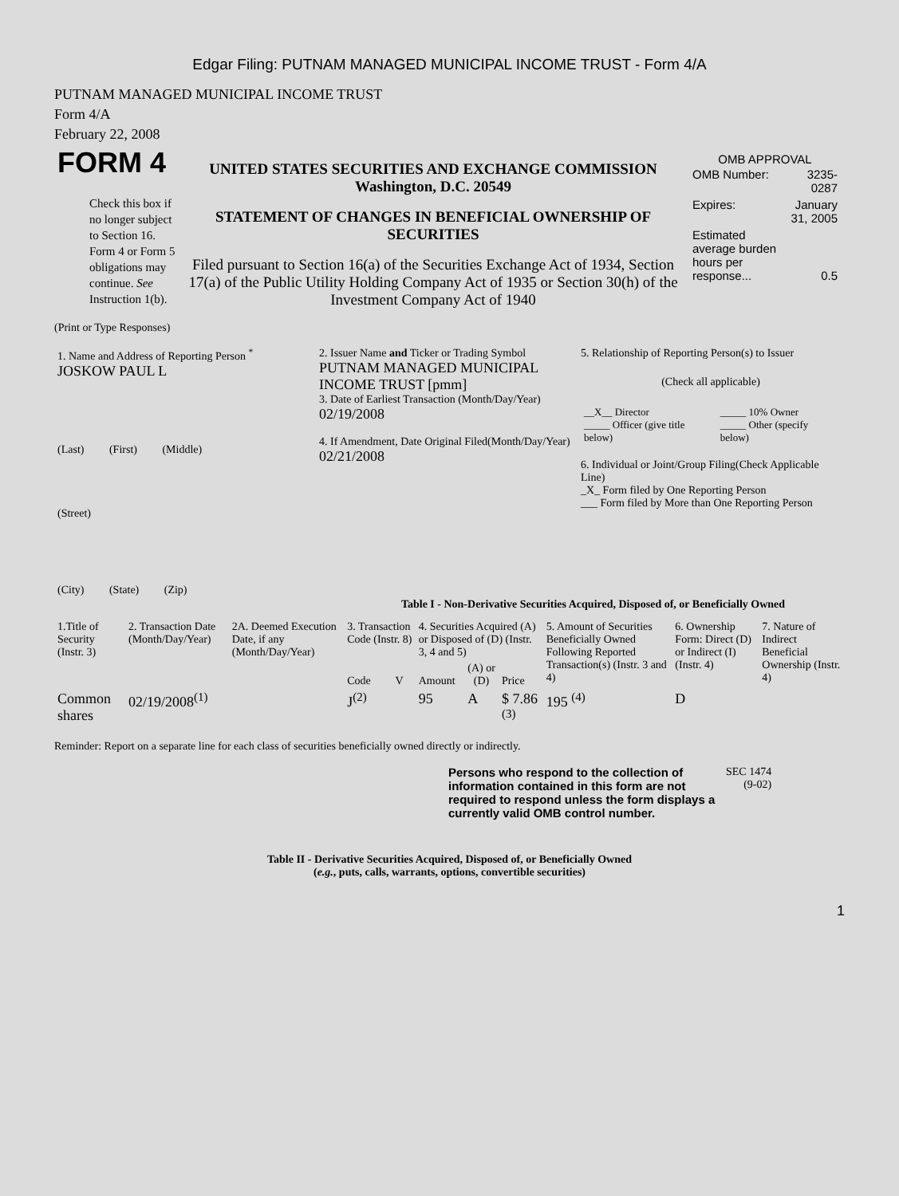Edgar Filing: PUTNAM MANAGED MUNICIPAL INCOME TRUST - Form 4/A
PUTNAM MANAGED MUNICIPAL INCOME TRUST
Form 4/A
February 22, 2008
| FORM 4 Check this box if no longer subject to Section 16. Form 4 or Form 5 obligations may continue. See Instruction 1(b). | UNITED STATES SECURITIES AND EXCHANGE COMMISSION Washington, D.C. 20549 STATEMENT OF CHANGES IN BENEFICIAL OWNERSHIP OF SECURITIES Filed pursuant to Section 16(a) of the Securities Exchange Act of 1934, Section 17(a) of the Public Utility Holding Company Act of 1935 or Section 30(h) of the Investment Company Act of 1940 | OMB APPROVAL / OMB Number: / 3235-0287 / / Expires: / January 31, 2005 / / Estimated average burden hours per response... / 0.5 / |
(Print or Type Responses)
| 1. Name and Address of Reporting Person <sup>*</sup> JOSKOW PAUL L (Last) (First) (Middle) (Street) (City) (State) (Zip) | 2. Issuer Name and Ticker or Trading Symbol PUTNAM MANAGED MUNICIPAL INCOME TRUST [pmm] 3. Date of Earliest Transaction (Month/Day/Year) 02/19/2008 4. If Amendment, Date Original Filed(Month/Day/Year) 02/21/2008 | 5. Relationship of Reporting Person(s) to Issuer (Check all applicable) / __X__ Director _____ Officer (give title below) / _____ 10% Owner _____ Other (specify below) / 6. Individual or Joint/Group Filing(Check Applicable Line) _X_ Form filed by One Reporting Person ___ Form filed by More than One Reporting Person |
Table I - Non-Derivative Securities Acquired, Disposed of, or Beneficially Owned
| 1.Title of Security (Instr. 3) | 2. Transaction Date (Month/Day/Year) | 2A. Deemed Execution Date, if any (Month/Day/Year) | 3. Transaction Code (Instr. 8) | | 4. Securities Acquired (A) or Disposed of (D) (Instr. 3, 4 and 5) | | | 5. Amount of Securities Beneficially Owned Following Reported Transaction(s) (Instr. 3 and 4) | 6. Ownership Form: Direct (D) or Indirect (I) (Instr. 4) | 7. Nature of Indirect Beneficial Ownership (Instr. 4) |
| --- | --- | --- | --- | --- | --- | --- | --- | --- | --- | --- |
| | | | Code | V | Amount | (A) or (D) | Price | | | |
| Common shares | 02/19/2008<sup>(1)</sup> | | J<sup>(2)</sup> | | 95 | A | $ 7.86 <sup>(3)</sup> | 195 <sup>(4)</sup> | D | |
Reminder: Report on a separate line for each class of securities beneficially owned directly or indirectly.
| Persons who respond to the collection of information contained in this form are not required to respond unless the form displays a currently valid OMB control number. | SEC 1474 (9-02) |
Table II - Derivative Securities Acquired, Disposed of, or Beneficially Owned
(e.g., puts, calls, warrants, options, convertible securities)
1